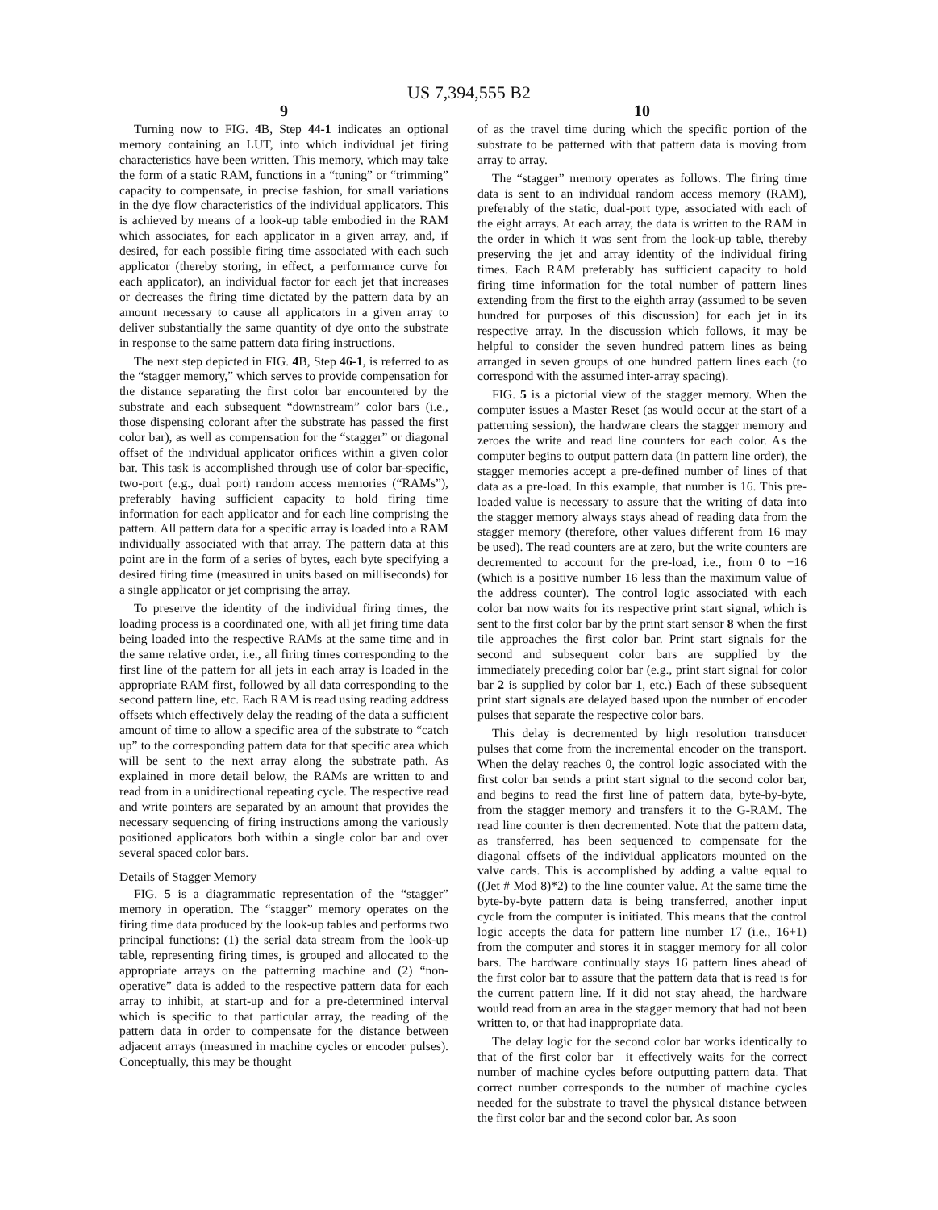US 7,394,555 B2
9
Turning now to FIG. 4 B, Step 44-1 indicates an optional memory containing an LUT, into which individual jet firing characteristics have been written. This memory, which may take the form of a static RAM, functions in a “tuning” or “trimming” capacity to compensate, in precise fashion, for small variations in the dye flow characteristics of the individual applicators. This is achieved by means of a look-up table embodied in the RAM which associates, for each applicator in a given array, and, if desired, for each possible firing time associated with each such applicator (thereby storing, in effect, a performance curve for each applicator), an individual factor for each jet that increases or decreases the firing time dictated by the pattern data by an amount necessary to cause all applicators in a given array to deliver substantially the same quantity of dye onto the substrate in response to the same pattern data firing instructions.
The next step depicted in FIG. 4 B, Step 46-1, is referred to as the “stagger memory,” which serves to provide compensation for the distance separating the first color bar encountered by the substrate and each subsequent “downstream” color bars (i.e., those dispensing colorant after the substrate has passed the first color bar), as well as compensation for the “stagger” or diagonal offset of the individual applicator orifices within a given color bar. This task is accomplished through use of color bar-specific, two-port (e.g., dual port) random access memories (“RAMs”), preferably having sufficient capacity to hold firing time information for each applicator and for each line comprising the pattern. All pattern data for a specific array is loaded into a RAM individually associated with that array. The pattern data at this point are in the form of a series of bytes, each byte specifying a desired firing time (measured in units based on milliseconds) for a single applicator or jet comprising the array.
To preserve the identity of the individual firing times, the loading process is a coordinated one, with all jet firing time data being loaded into the respective RAMs at the same time and in the same relative order, i.e., all firing times corresponding to the first line of the pattern for all jets in each array is loaded in the appropriate RAM first, followed by all data corresponding to the second pattern line, etc. Each RAM is read using reading address offsets which effectively delay the reading of the data a sufficient amount of time to allow a specific area of the substrate to “catch up” to the corresponding pattern data for that specific area which will be sent to the next array along the substrate path. As explained in more detail below, the RAMs are written to and read from in a unidirectional repeating cycle. The respective read and write pointers are separated by an amount that provides the necessary sequencing of firing instructions among the variously positioned applicators both within a single color bar and over several spaced color bars.
Details of Stagger Memory
FIG. 5 is a diagrammatic representation of the “stagger” memory in operation. The “stagger” memory operates on the firing time data produced by the look-up tables and performs two principal functions: (1) the serial data stream from the look-up table, representing firing times, is grouped and allocated to the appropriate arrays on the patterning machine and (2) “non-operative” data is added to the respective pattern data for each array to inhibit, at start-up and for a pre-determined interval which is specific to that particular array, the reading of the pattern data in order to compensate for the distance between adjacent arrays (measured in machine cycles or encoder pulses). Conceptually, this may be thought
10
of as the travel time during which the specific portion of the substrate to be patterned with that pattern data is moving from array to array.
The “stagger” memory operates as follows. The firing time data is sent to an individual random access memory (RAM), preferably of the static, dual-port type, associated with each of the eight arrays. At each array, the data is written to the RAM in the order in which it was sent from the look-up table, thereby preserving the jet and array identity of the individual firing times. Each RAM preferably has sufficient capacity to hold firing time information for the total number of pattern lines extending from the first to the eighth array (assumed to be seven hundred for purposes of this discussion) for each jet in its respective array. In the discussion which follows, it may be helpful to consider the seven hundred pattern lines as being arranged in seven groups of one hundred pattern lines each (to correspond with the assumed inter-array spacing).
FIG. 5 is a pictorial view of the stagger memory. When the computer issues a Master Reset (as would occur at the start of a patterning session), the hardware clears the stagger memory and zeroes the write and read line counters for each color. As the computer begins to output pattern data (in pattern line order), the stagger memories accept a pre-defined number of lines of that data as a pre-load. In this example, that number is 16. This pre-loaded value is necessary to assure that the writing of data into the stagger memory always stays ahead of reading data from the stagger memory (therefore, other values different from 16 may be used). The read counters are at zero, but the write counters are decremented to account for the pre-load, i.e., from 0 to −16 (which is a positive number 16 less than the maximum value of the address counter). The control logic associated with each color bar now waits for its respective print start signal, which is sent to the first color bar by the print start sensor 8 when the first tile approaches the first color bar. Print start signals for the second and subsequent color bars are supplied by the immediately preceding color bar (e.g., print start signal for color bar 2 is supplied by color bar 1, etc.) Each of these subsequent print start signals are delayed based upon the number of encoder pulses that separate the respective color bars.
This delay is decremented by high resolution transducer pulses that come from the incremental encoder on the transport. When the delay reaches 0, the control logic associated with the first color bar sends a print start signal to the second color bar, and begins to read the first line of pattern data, byte-by-byte, from the stagger memory and transfers it to the G-RAM. The read line counter is then decremented. Note that the pattern data, as transferred, has been sequenced to compensate for the diagonal offsets of the individual applicators mounted on the valve cards. This is accomplished by adding a value equal to ((Jet # Mod 8)*2) to the line counter value. At the same time the byte-by-byte pattern data is being transferred, another input cycle from the computer is initiated. This means that the control logic accepts the data for pattern line number 17 (i.e., 16+1) from the computer and stores it in stagger memory for all color bars. The hardware continually stays 16 pattern lines ahead of the first color bar to assure that the pattern data that is read is for the current pattern line. If it did not stay ahead, the hardware would read from an area in the stagger memory that had not been written to, or that had inappropriate data.
The delay logic for the second color bar works identically to that of the first color bar—it effectively waits for the correct number of machine cycles before outputting pattern data. That correct number corresponds to the number of machine cycles needed for the substrate to travel the physical distance between the first color bar and the second color bar. As soon